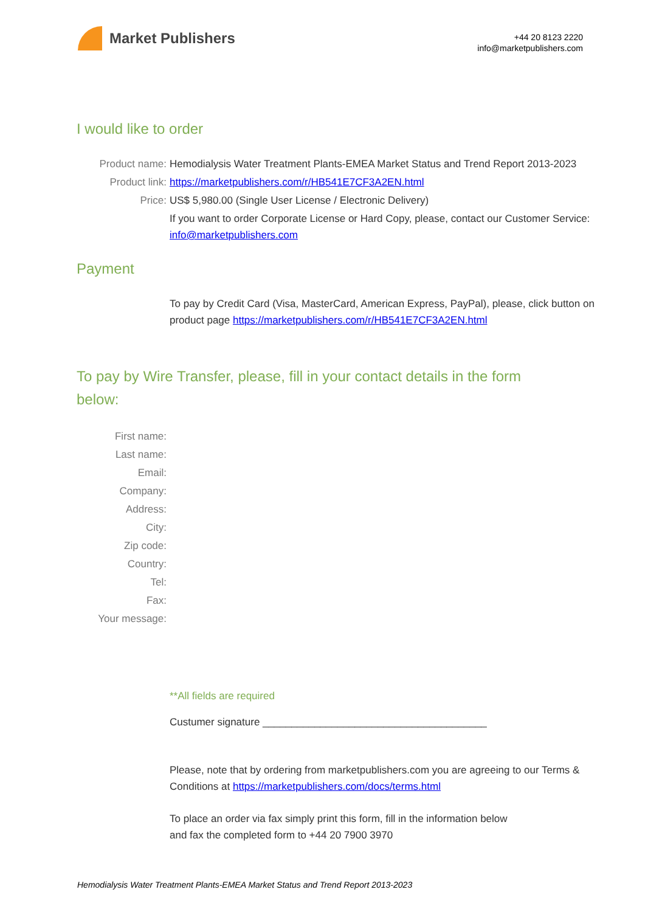Market Publishers
+44 20 8123 2220
info@marketpublishers.com
I would like to order
Product name: Hemodialysis Water Treatment Plants-EMEA Market Status and Trend Report 2013-2023
Product link: https://marketpublishers.com/r/HB541E7CF3A2EN.html
Price: US$ 5,980.00 (Single User License / Electronic Delivery)
If you want to order Corporate License or Hard Copy, please, contact our Customer Service:
info@marketpublishers.com
Payment
To pay by Credit Card (Visa, MasterCard, American Express, PayPal), please, click button on product page https://marketpublishers.com/r/HB541E7CF3A2EN.html
To pay by Wire Transfer, please, fill in your contact details in the form below:
First name:
Last name:
Email:
Company:
Address:
City:
Zip code:
Country:
Tel:
Fax:
Your message:
**All fields are required
Custumer signature _______________________________________
Please, note that by ordering from marketpublishers.com you are agreeing to our Terms & Conditions at https://marketpublishers.com/docs/terms.html
To place an order via fax simply print this form, fill in the information below
and fax the completed form to +44 20 7900 3970
Hemodialysis Water Treatment Plants-EMEA Market Status and Trend Report 2013-2023